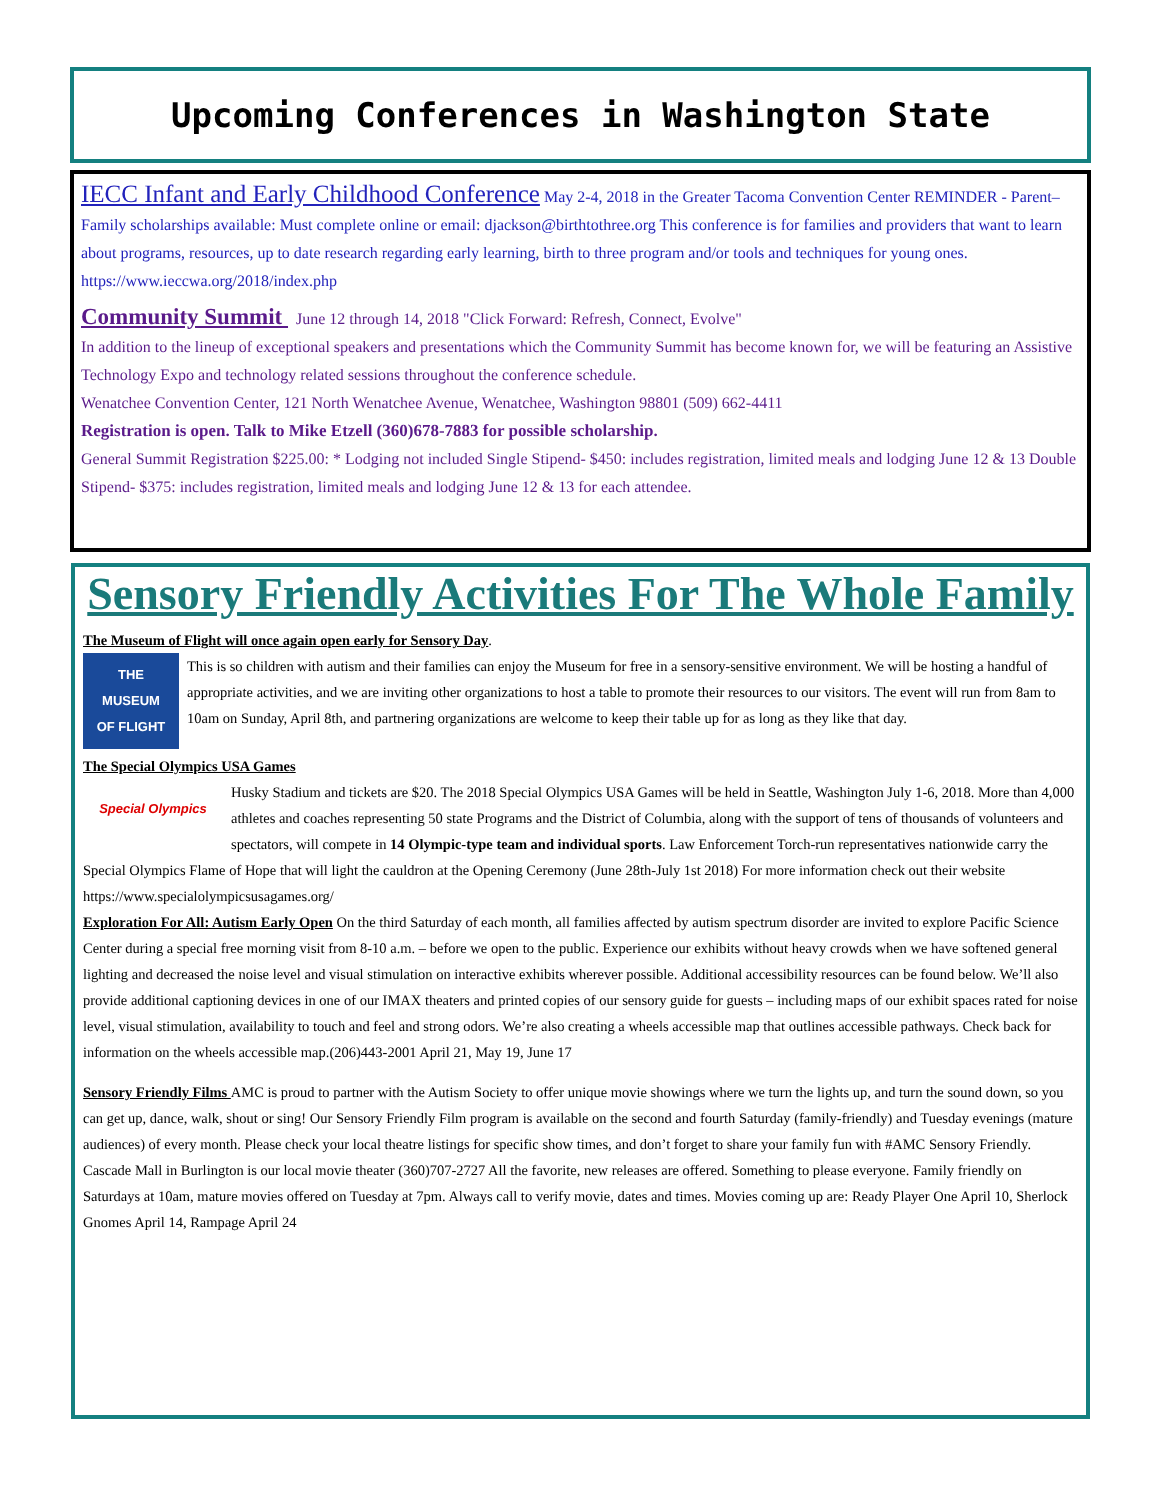Upcoming Conferences in Washington State
IECC Infant and Early Childhood Conference May 2-4, 2018 in the Greater Tacoma Convention Center REMINDER - Parent–Family scholarships available: Must complete online or email: djackson@birthtothree.org This conference is for families and providers that want to learn about programs, resources, up to date research regarding early learning, birth to three program and/or tools and techniques for young ones. https://www.ieccwa.org/2018/index.php
Community Summit June 12 through 14, 2018 "Click Forward: Refresh, Connect, Evolve"
In addition to the lineup of exceptional speakers and presentations which the Community Summit has become known for, we will be featuring an Assistive Technology Expo and technology related sessions throughout the conference schedule.
Wenatchee Convention Center, 121 North Wenatchee Avenue, Wenatchee, Washington 98801 (509) 662-4411
Registration is open. Talk to Mike Etzell (360)678-7883 for possible scholarship.
General Summit Registration $225.00: * Lodging not included Single Stipend- $450: includes registration, limited meals and lodging June 12 & 13 Double Stipend- $375: includes registration, limited meals and lodging June 12 & 13 for each attendee.
Sensory Friendly Activities For The Whole Family
The Museum of Flight will once again open early for Sensory Day.
THE
MUSEUM
OF FLIGHT
This is so children with autism and their families can enjoy the Museum for free in a sensory-sensitive environment. We will be hosting a handful of appropriate activities, and we are inviting other organizations to host a table to promote their resources to our visitors. The event will run from 8am to 10am on Sunday, April 8th, and partnering organizations are welcome to keep their table up for as long as they like that day.
The Special Olympics USA Games
Special Olympics
Husky Stadium and tickets are $20. The 2018 Special Olympics USA Games will be held in Seattle, Washington July 1-6, 2018. More than 4,000 athletes and coaches representing 50 state Programs and the District of Columbia, along with the support of tens of thousands of volunteers and spectators, will compete in 14 Olympic-type team and individual sports. Law Enforcement Torch-run representatives nationwide carry the Special Olympics Flame of Hope that will light the cauldron at the Opening Ceremony (June 28th-July 1st 2018) For more information check out their website https://www.specialolympicsusagames.org/
Exploration For All: Autism Early Open On the third Saturday of each month, all families affected by autism spectrum disorder are invited to explore Pacific Science Center during a special free morning visit from 8-10 a.m. – before we open to the public. Experience our exhibits without heavy crowds when we have softened general lighting and decreased the noise level and visual stimulation on interactive exhibits wherever possible. Additional accessibility resources can be found below. We’ll also provide additional captioning devices in one of our IMAX theaters and printed copies of our sensory guide for guests – including maps of our exhibit spaces rated for noise level, visual stimulation, availability to touch and feel and strong odors. We’re also creating a wheels accessible map that outlines accessible pathways. Check back for information on the wheels accessible map.(206)443-2001 April 21, May 19, June 17
Sensory Friendly Films AMC is proud to partner with the Autism Society to offer unique movie showings where we turn the lights up, and turn the sound down, so you can get up, dance, walk, shout or sing! Our Sensory Friendly Film program is available on the second and fourth Saturday (family-friendly) and Tuesday evenings (mature audiences) of every month. Please check your local theatre listings for specific show times, and don’t forget to share your family fun with #AMC Sensory Friendly. Cascade Mall in Burlington is our local movie theater (360)707-2727 All the favorite, new releases are offered. Something to please everyone. Family friendly on Saturdays at 10am, mature movies offered on Tuesday at 7pm. Always call to verify movie, dates and times. Movies coming up are: Ready Player One April 10, Sherlock Gnomes April 14, Rampage April 24